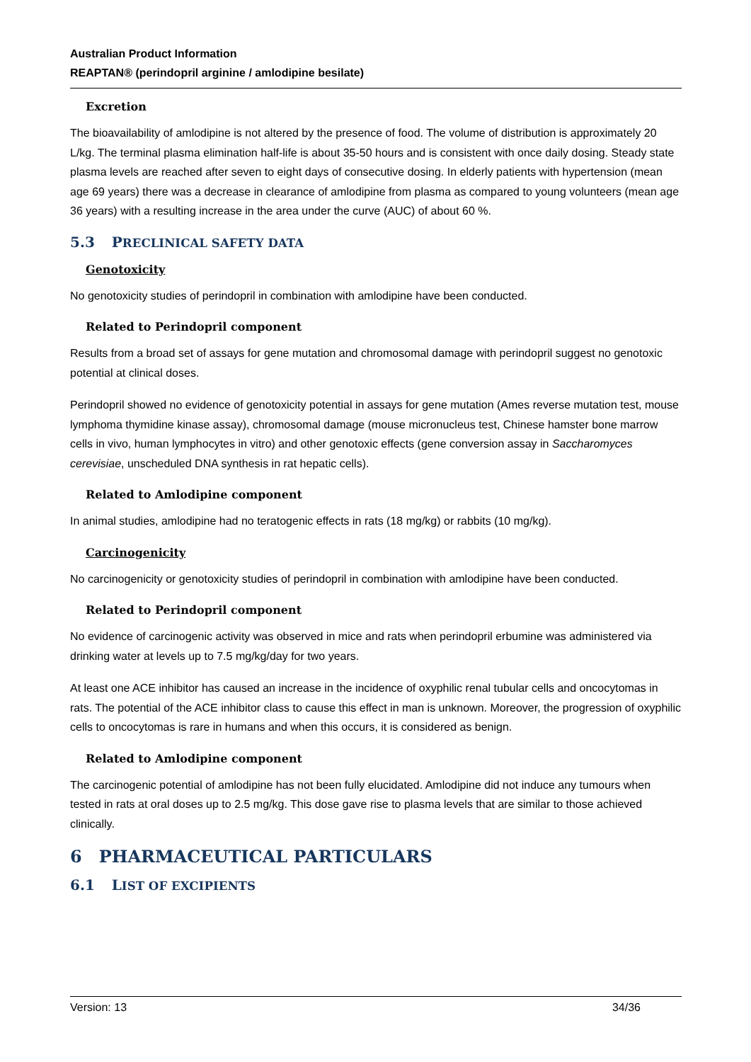Australian Product Information
REAPTAN® (perindopril arginine / amlodipine besilate)
Excretion
The bioavailability of amlodipine is not altered by the presence of food. The volume of distribution is approximately 20 L/kg. The terminal plasma elimination half-life is about 35-50 hours and is consistent with once daily dosing. Steady state plasma levels are reached after seven to eight days of consecutive dosing. In elderly patients with hypertension (mean age 69 years) there was a decrease in clearance of amlodipine from plasma as compared to young volunteers (mean age 36 years) with a resulting increase in the area under the curve (AUC) of about 60 %.
5.3 PRECLINICAL SAFETY DATA
Genotoxicity
No genotoxicity studies of perindopril in combination with amlodipine have been conducted.
Related to Perindopril component
Results from a broad set of assays for gene mutation and chromosomal damage with perindopril suggest no genotoxic potential at clinical doses.
Perindopril showed no evidence of genotoxicity potential in assays for gene mutation (Ames reverse mutation test, mouse lymphoma thymidine kinase assay), chromosomal damage (mouse micronucleus test, Chinese hamster bone marrow cells in vivo, human lymphocytes in vitro) and other genotoxic effects (gene conversion assay in Saccharomyces cerevisiae, unscheduled DNA synthesis in rat hepatic cells).
Related to Amlodipine component
In animal studies, amlodipine had no teratogenic effects in rats (18 mg/kg) or rabbits (10 mg/kg).
Carcinogenicity
No carcinogenicity or genotoxicity studies of perindopril in combination with amlodipine have been conducted.
Related to Perindopril component
No evidence of carcinogenic activity was observed in mice and rats when perindopril erbumine was administered via drinking water at levels up to 7.5 mg/kg/day for two years.
At least one ACE inhibitor has caused an increase in the incidence of oxyphilic renal tubular cells and oncocytomas in rats. The potential of the ACE inhibitor class to cause this effect in man is unknown. Moreover, the progression of oxyphilic cells to oncocytomas is rare in humans and when this occurs, it is considered as benign.
Related to Amlodipine component
The carcinogenic potential of amlodipine has not been fully elucidated. Amlodipine did not induce any tumours when tested in rats at oral doses up to 2.5 mg/kg. This dose gave rise to plasma levels that are similar to those achieved clinically.
6 PHARMACEUTICAL PARTICULARS
6.1 LIST OF EXCIPIENTS
Version: 13 34/36